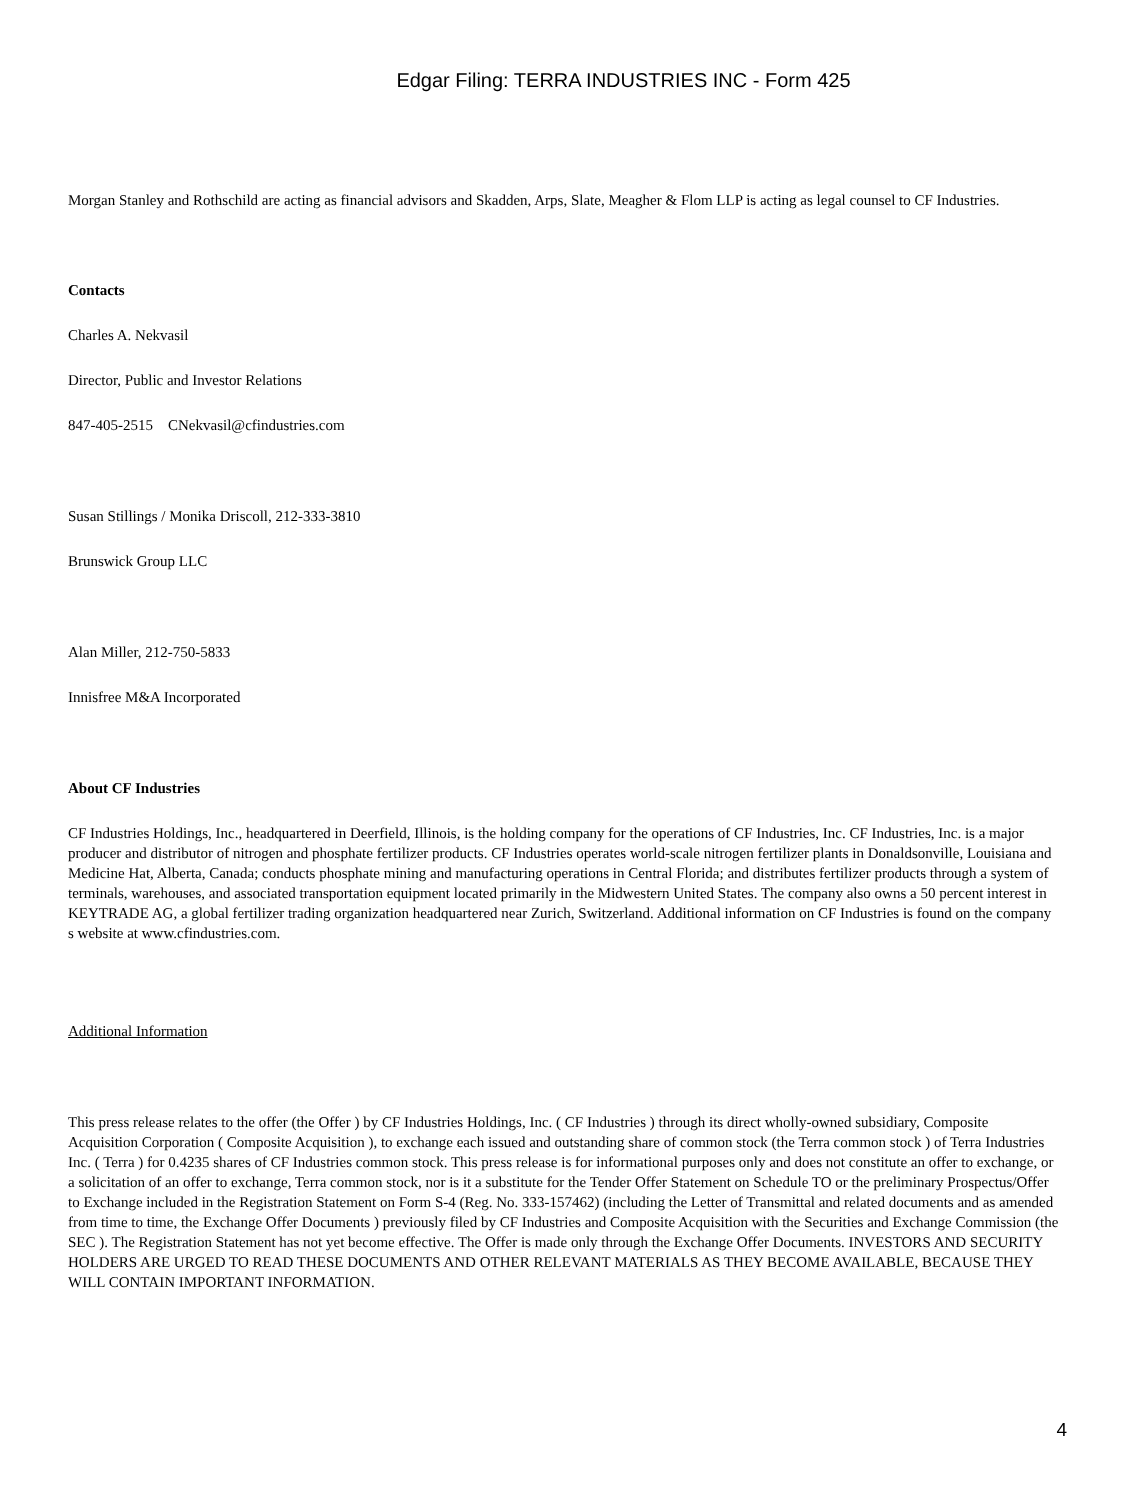Edgar Filing: TERRA INDUSTRIES INC - Form 425
Morgan Stanley and Rothschild are acting as financial advisors and Skadden, Arps, Slate, Meagher & Flom LLP is acting as legal counsel to CF Industries.
Contacts
Charles A. Nekvasil
Director, Public and Investor Relations
847-405-2515 CNekvasil@cfindustries.com
Susan Stillings / Monika Driscoll, 212-333-3810
Brunswick Group LLC
Alan Miller, 212-750-5833
Innisfree M&A Incorporated
About CF Industries
CF Industries Holdings, Inc., headquartered in Deerfield, Illinois, is the holding company for the operations of CF Industries, Inc. CF Industries, Inc. is a major producer and distributor of nitrogen and phosphate fertilizer products. CF Industries operates world-scale nitrogen fertilizer plants in Donaldsonville, Louisiana and Medicine Hat, Alberta, Canada; conducts phosphate mining and manufacturing operations in Central Florida; and distributes fertilizer products through a system of terminals, warehouses, and associated transportation equipment located primarily in the Midwestern United States. The company also owns a 50 percent interest in KEYTRADE AG, a global fertilizer trading organization headquartered near Zurich, Switzerland. Additional information on CF Industries is found on the company s website at www.cfindustries.com.
Additional Information
This press release relates to the offer (the Offer ) by CF Industries Holdings, Inc. ( CF Industries ) through its direct wholly-owned subsidiary, Composite Acquisition Corporation ( Composite Acquisition ), to exchange each issued and outstanding share of common stock (the Terra common stock ) of Terra Industries Inc. ( Terra ) for 0.4235 shares of CF Industries common stock. This press release is for informational purposes only and does not constitute an offer to exchange, or a solicitation of an offer to exchange, Terra common stock, nor is it a substitute for the Tender Offer Statement on Schedule TO or the preliminary Prospectus/Offer to Exchange included in the Registration Statement on Form S-4 (Reg. No. 333-157462) (including the Letter of Transmittal and related documents and as amended from time to time, the Exchange Offer Documents ) previously filed by CF Industries and Composite Acquisition with the Securities and Exchange Commission (the SEC ). The Registration Statement has not yet become effective. The Offer is made only through the Exchange Offer Documents. INVESTORS AND SECURITY HOLDERS ARE URGED TO READ THESE DOCUMENTS AND OTHER RELEVANT MATERIALS AS THEY BECOME AVAILABLE, BECAUSE THEY WILL CONTAIN IMPORTANT INFORMATION.
4